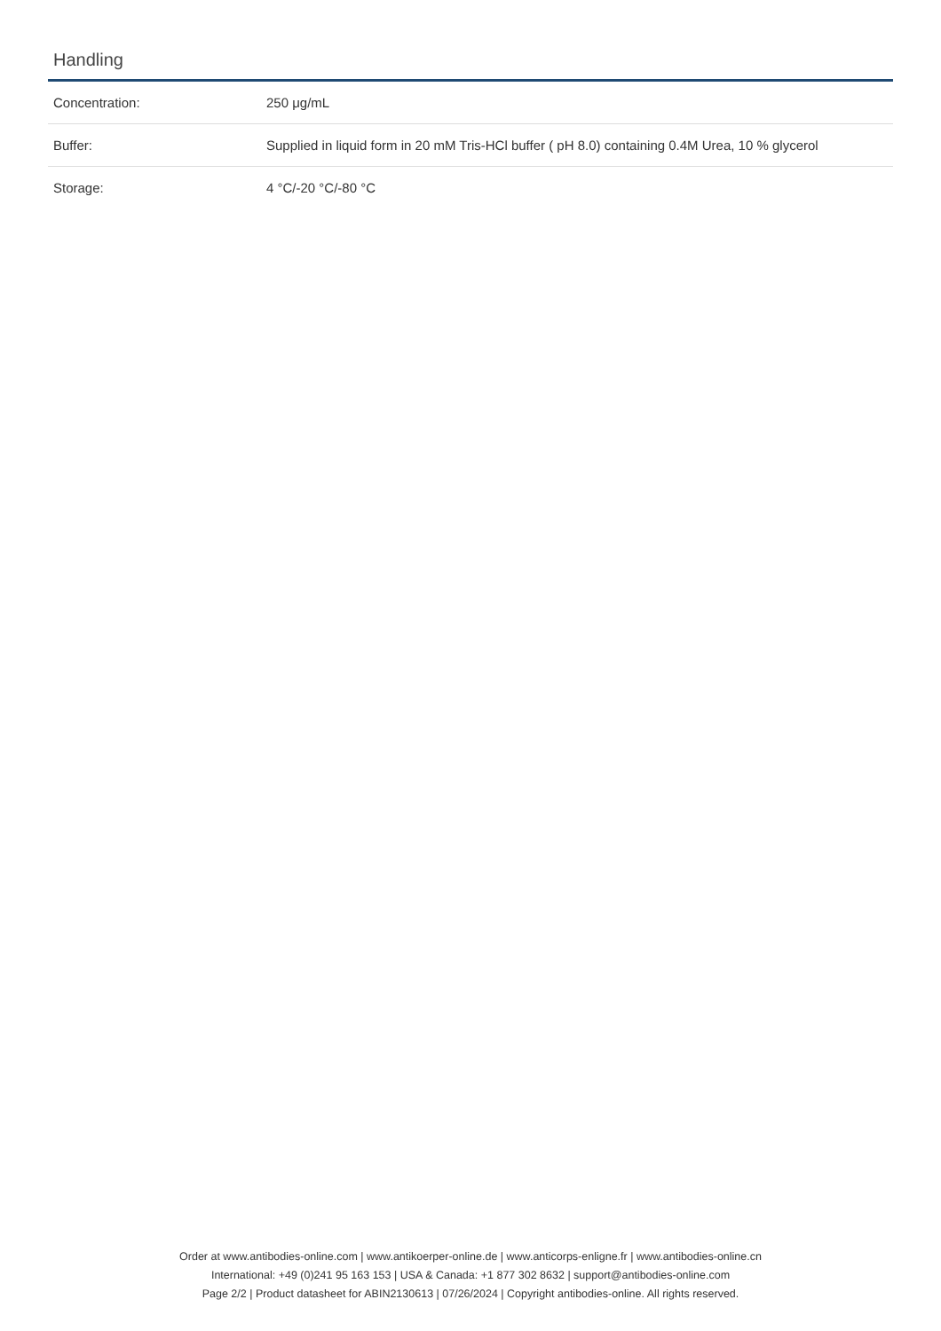Handling
| Concentration: | 250 μg/mL |
| Buffer: | Supplied in liquid form in 20 mM Tris-HCl buffer ( pH 8.0) containing 0.4M Urea, 10 % glycerol |
| Storage: | 4 °C/-20 °C/-80 °C |
Order at www.antibodies-online.com | www.antikoerper-online.de | www.anticorps-enligne.fr | www.antibodies-online.cn
International: +49 (0)241 95 163 153 | USA & Canada: +1 877 302 8632 | support@antibodies-online.com
Page 2/2 | Product datasheet for ABIN2130613 | 07/26/2024 | Copyright antibodies-online. All rights reserved.